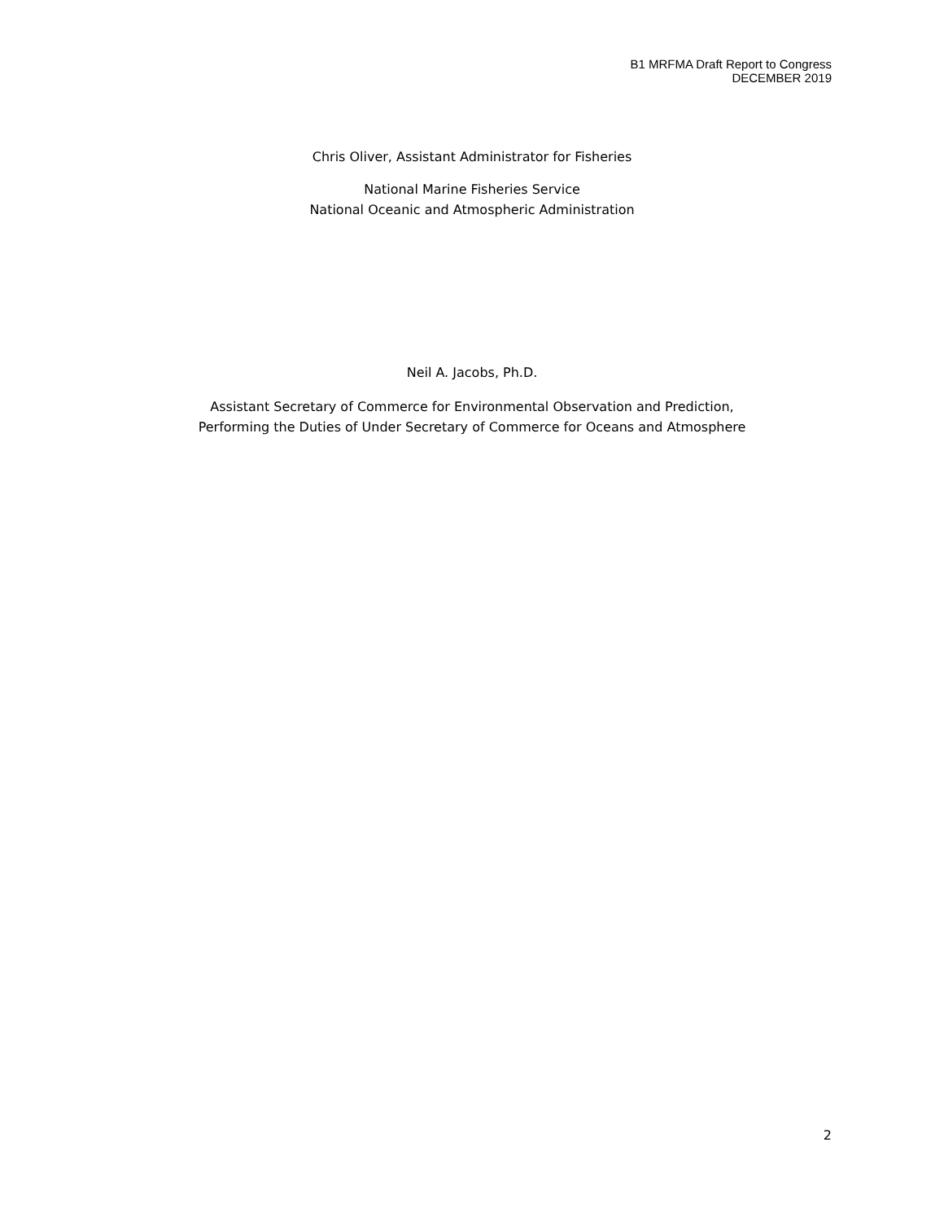B1 MRFMA Draft Report to Congress
DECEMBER 2019
Chris Oliver, Assistant Administrator for Fisheries
National Marine Fisheries Service
National Oceanic and Atmospheric Administration
Neil A. Jacobs, Ph.D.
Assistant Secretary of Commerce for Environmental Observation and Prediction,
Performing the Duties of Under Secretary of Commerce for Oceans and Atmosphere
2